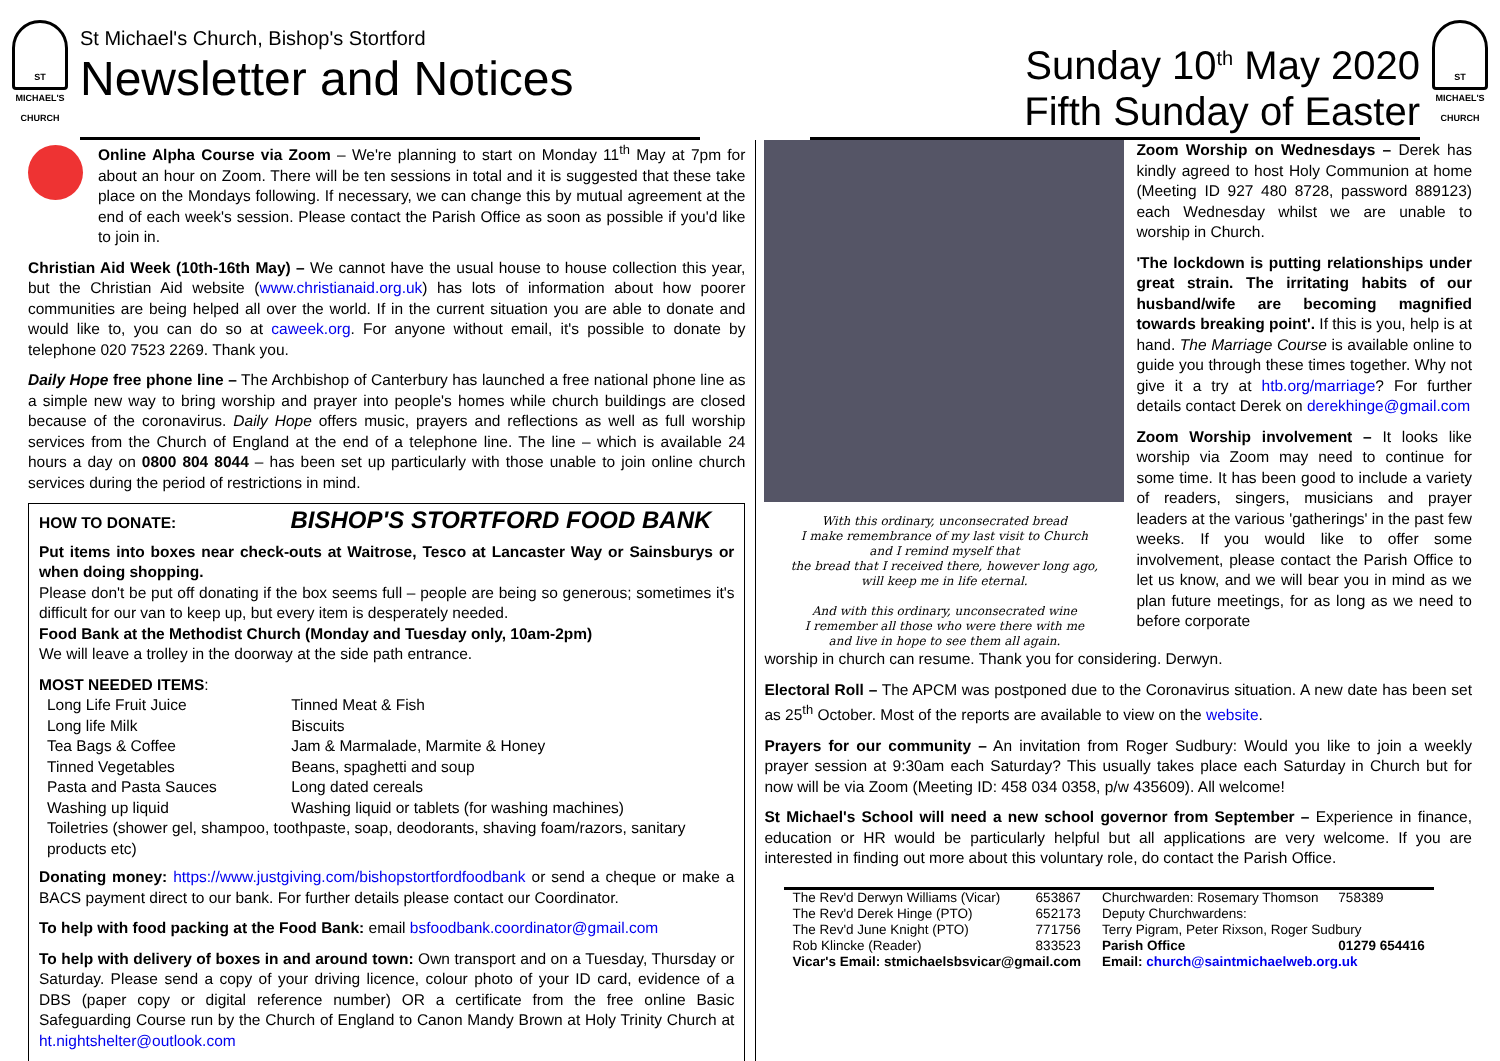ST MICHAEL'S CHURCH
St Michael's Church, Bishop's Stortford
Newsletter and Notices
Sunday 10<sup>th</sup> May 2020
Fifth Sunday of Easter
ST MICHAEL'S CHURCH
Online Alpha Course via Zoom – We're planning to start on Monday 11<sup>th</sup> May at 7pm for about an hour on Zoom. There will be ten sessions in total and it is suggested that these take place on the Mondays following. If necessary, we can change this by mutual agreement at the end of each week's session. Please contact the Parish Office as soon as possible if you'd like to join in.
Christian Aid Week (10th-16th May) – We cannot have the usual house to house collection this year, but the Christian Aid website (www.christianaid.org.uk) has lots of information about how poorer communities are being helped all over the world. If in the current situation you are able to donate and would like to, you can do so at caweek.org. For anyone without email, it's possible to donate by telephone 020 7523 2269. Thank you.
Daily Hope free phone line – The Archbishop of Canterbury has launched a free national phone line as a simple new way to bring worship and prayer into people's homes while church buildings are closed because of the coronavirus. Daily Hope offers music, prayers and reflections as well as full worship services from the Church of England at the end of a telephone line. The line – which is available 24 hours a day on 0800 804 8044 – has been set up particularly with those unable to join online church services during the period of restrictions in mind.
HOW TO DONATE: BISHOP'S STORTFORD FOOD BANK
Put items into boxes near check-outs at Waitrose, Tesco at Lancaster Way or Sainsburys or when doing shopping.
Please don't be put off donating if the box seems full – people are being so generous; sometimes it's difficult for our van to keep up, but every item is desperately needed.
Food Bank at the Methodist Church (Monday and Tuesday only, 10am-2pm)
We will leave a trolley in the doorway at the side path entrance.
MOST NEEDED ITEMS:
| Long Life Fruit Juice | Tinned Meat & Fish |
| Long life Milk | Biscuits |
| Tea Bags & Coffee | Jam & Marmalade, Marmite & Honey |
| Tinned Vegetables | Beans, spaghetti and soup |
| Pasta and Pasta Sauces | Long dated cereals |
| Washing up liquid | Washing liquid or tablets (for washing machines) |
| Toiletries (shower gel, shampoo, toothpaste, soap, deodorants, shaving foam/razors, sanitary products etc) | |
Donating money: https://www.justgiving.com/bishopstortfordfoodbank or send a cheque or make a BACS payment direct to our bank. For further details please contact our Coordinator.
To help with food packing at the Food Bank: email bsfoodbank.coordinator@gmail.com
To help with delivery of boxes in and around town: Own transport and on a Tuesday, Thursday or Saturday. Please send a copy of your driving licence, colour photo of your ID card, evidence of a DBS (paper copy or digital reference number) OR a certificate from the free online Basic Safeguarding Course run by the Church of England to Canon Mandy Brown at Holy Trinity Church at ht.nightshelter@outlook.com
With this ordinary, unconsecrated bread
I make remembrance of my last visit to Church
and I remind myself that
the bread that I received there, however long ago,
will keep me in life eternal.
And with this ordinary, unconsecrated wine
I remember all those who were there with me
and live in hope to see them all again.
Zoom Worship on Wednesdays – Derek has kindly agreed to host Holy Communion at home (Meeting ID 927 480 8728, password 889123) each Wednesday whilst we are unable to worship in Church.
'The lockdown is putting relationships under great strain. The irritating habits of our husband/wife are becoming magnified towards breaking point'. If this is you, help is at hand. The Marriage Course is available online to guide you through these times together. Why not give it a try at htb.org/marriage? For further details contact Derek on derekhinge@gmail.com
Zoom Worship involvement – It looks like worship via Zoom may need to continue for some time. It has been good to include a variety of readers, singers, musicians and prayer leaders at the various 'gatherings' in the past few weeks. If you would like to offer some involvement, please contact the Parish Office to let us know, and we will bear you in mind as we plan future meetings, for as long as we need to before corporate
worship in church can resume. Thank you for considering. Derwyn.
Electoral Roll – The APCM was postponed due to the Coronavirus situation. A new date has been set as 25<sup>th</sup> October. Most of the reports are available to view on the website.
Prayers for our community – An invitation from Roger Sudbury: Would you like to join a weekly prayer session at 9:30am each Saturday? This usually takes place each Saturday in Church but for now will be via Zoom (Meeting ID: 458 034 0358, p/w 435609). All welcome!
St Michael's School will need a new school governor from September – Experience in finance, education or HR would be particularly helpful but all applications are very welcome. If you are interested in finding out more about this voluntary role, do contact the Parish Office.
| The Rev'd Derwyn Williams (Vicar) | 653867 | Churchwarden: Rosemary Thomson | 758389 |
| The Rev'd Derek Hinge (PTO) | 652173 | Deputy Churchwardens: | |
| The Rev'd June Knight (PTO) | 771756 | Terry Pigram, Peter Rixson, Roger Sudbury | |
| Rob Klincke (Reader) | 833523 | Parish Office | 01279 654416 |
| Vicar's Email: stmichaelsbsvicar@gmail.com | | Email: church@saintmichaelweb.org.uk | |